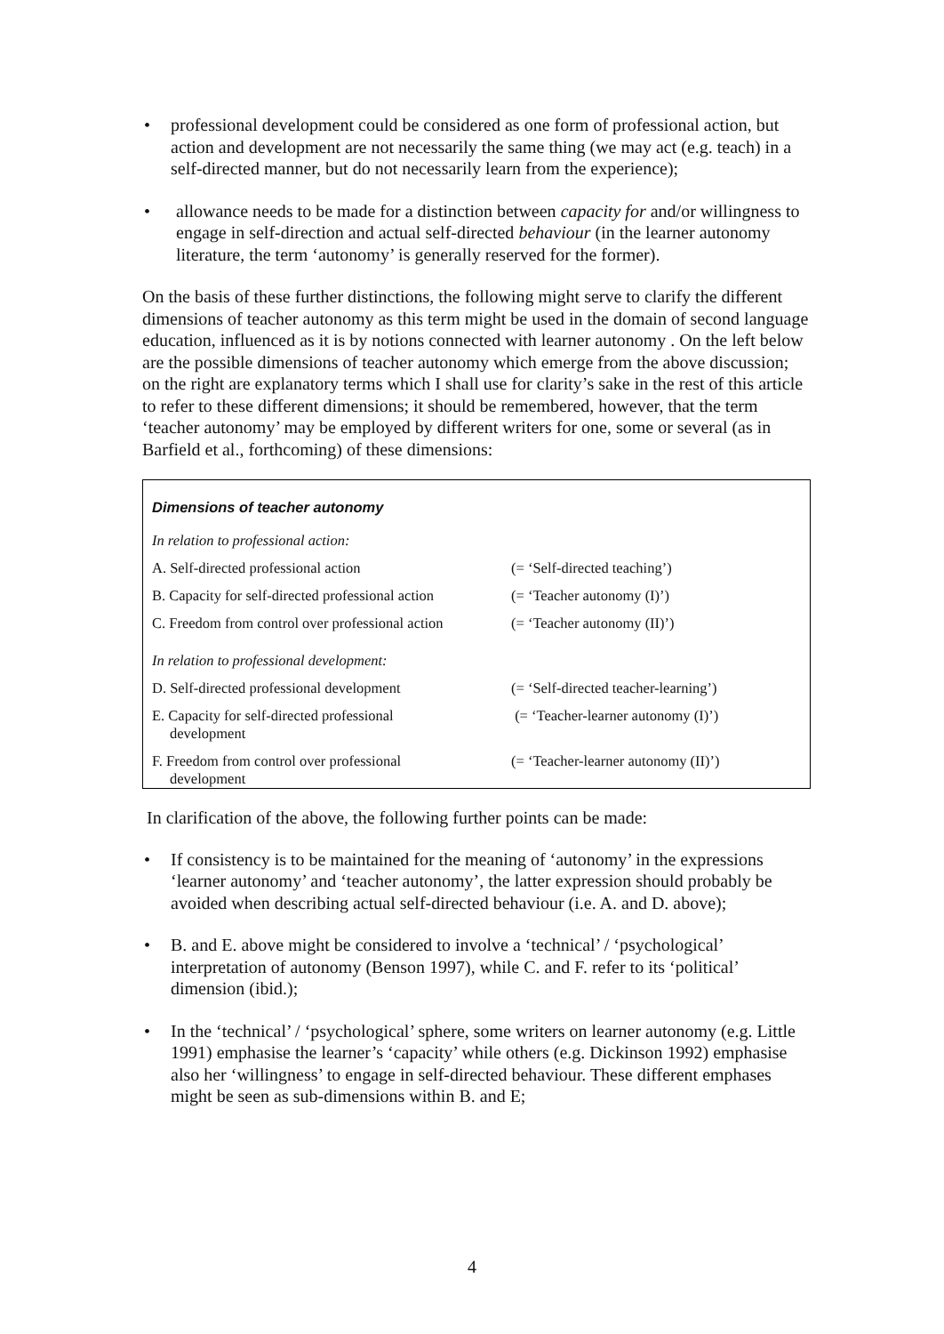• professional development could be considered as one form of professional action, but action and development are not necessarily the same thing (we may act (e.g. teach) in a self-directed manner, but do not necessarily learn from the experience);
• allowance needs to be made for a distinction between capacity for and/or willingness to engage in self-direction and actual self-directed behaviour (in the learner autonomy literature, the term ‘autonomy’ is generally reserved for the former).
On the basis of these further distinctions, the following might serve to clarify the different dimensions of teacher autonomy as this term might be used in the domain of second language education, influenced as it is by notions connected with learner autonomy . On the left below are the possible dimensions of teacher autonomy which emerge from the above discussion; on the right are explanatory terms which I shall use for clarity’s sake in the rest of this article to refer to these different dimensions; it should be remembered, however, that the term ‘teacher autonomy’ may be employed by different writers for one, some or several (as in Barfield et al., forthcoming) of these dimensions:
Dimensions of teacher autonomy
| In relation to professional action: | |
| A. Self-directed professional action | (= ‘Self-directed teaching’) |
| B. Capacity for self-directed professional action | (= ‘Teacher autonomy (I)’) |
| C. Freedom from control over professional action | (= ‘Teacher autonomy (II)’) |
| In relation to professional development: | |
| D. Self-directed professional development | (= ‘Self-directed teacher-learning’) |
| E. Capacity for self-directed professional development | (= ‘Teacher-learner autonomy (I)’) |
| F. Freedom from control over professional development | (= ‘Teacher-learner autonomy (II)’) |
In clarification of the above, the following further points can be made:
• If consistency is to be maintained for the meaning of ‘autonomy’ in the expressions ‘learner autonomy’ and ‘teacher autonomy’, the latter expression should probably be avoided when describing actual self-directed behaviour (i.e. A. and D. above);
• B. and E. above might be considered to involve a ‘technical’ / ‘psychological’ interpretation of autonomy (Benson 1997), while C. and F. refer to its ‘political’ dimension (ibid.);
• In the ‘technical’ / ‘psychological’ sphere, some writers on learner autonomy (e.g. Little 1991) emphasise the learner’s ‘capacity’ while others (e.g. Dickinson 1992) emphasise also her ‘willingness’ to engage in self-directed behaviour. These different emphases might be seen as sub-dimensions within B. and E;
4